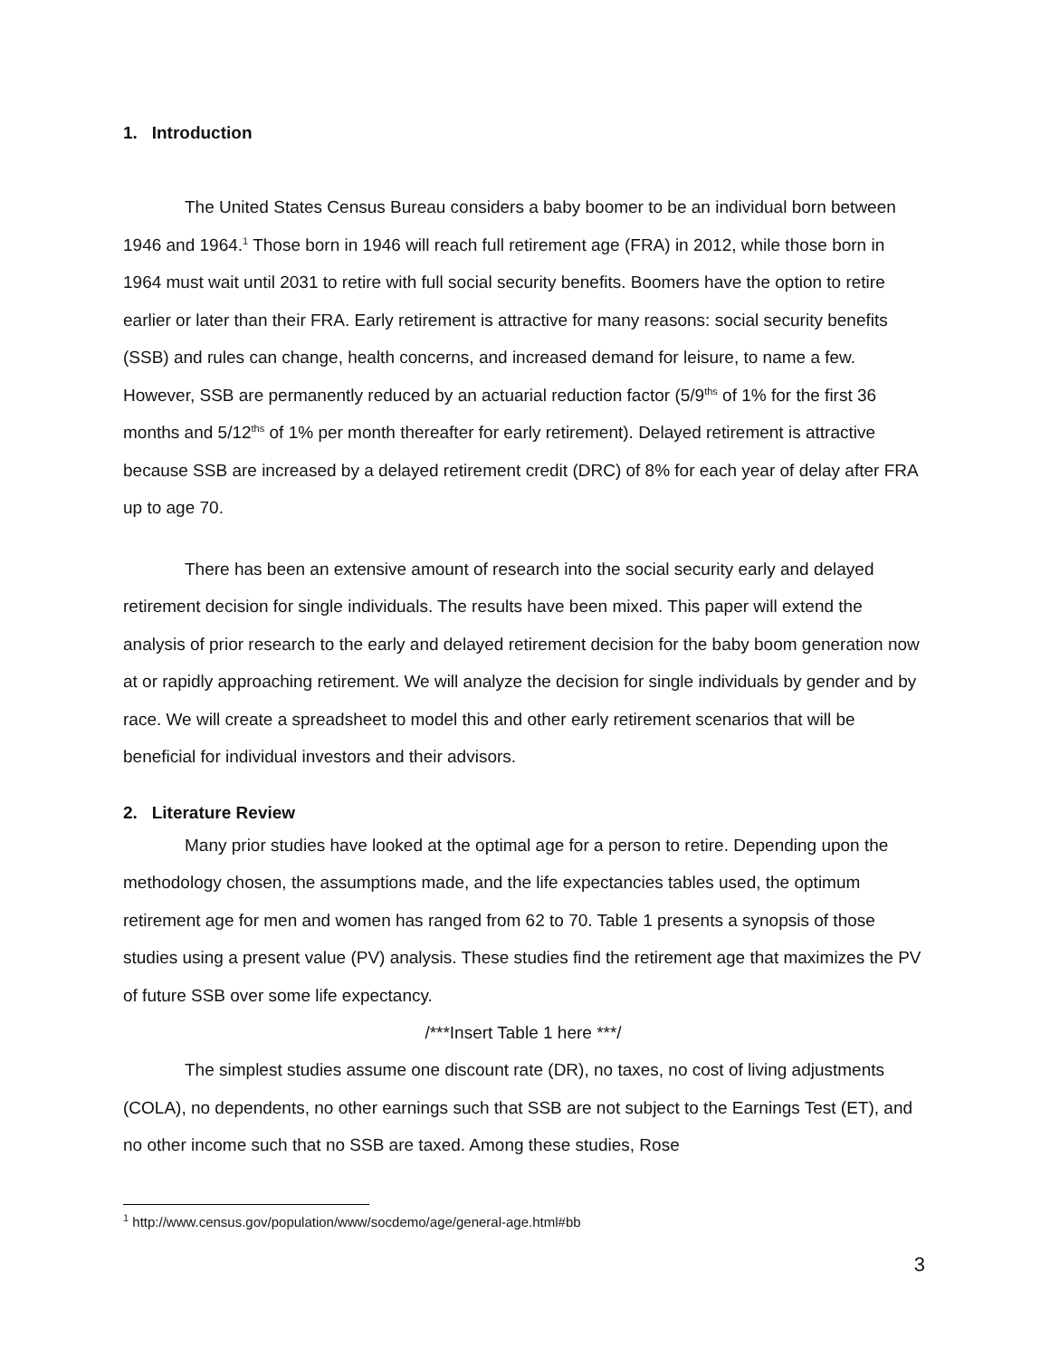1. Introduction
The United States Census Bureau considers a baby boomer to be an individual born between 1946 and 1964.<sup>1</sup> Those born in 1946 will reach full retirement age (FRA) in 2012, while those born in 1964 must wait until 2031 to retire with full social security benefits. Boomers have the option to retire earlier or later than their FRA. Early retirement is attractive for many reasons: social security benefits (SSB) and rules can change, health concerns, and increased demand for leisure, to name a few. However, SSB are permanently reduced by an actuarial reduction factor (5/9<sup>ths</sup> of 1% for the first 36 months and 5/12<sup>ths</sup> of 1% per month thereafter for early retirement). Delayed retirement is attractive because SSB are increased by a delayed retirement credit (DRC) of 8% for each year of delay after FRA up to age 70.
There has been an extensive amount of research into the social security early and delayed retirement decision for single individuals. The results have been mixed. This paper will extend the analysis of prior research to the early and delayed retirement decision for the baby boom generation now at or rapidly approaching retirement. We will analyze the decision for single individuals by gender and by race. We will create a spreadsheet to model this and other early retirement scenarios that will be beneficial for individual investors and their advisors.
2. Literature Review
Many prior studies have looked at the optimal age for a person to retire. Depending upon the methodology chosen, the assumptions made, and the life expectancies tables used, the optimum retirement age for men and women has ranged from 62 to 70. Table 1 presents a synopsis of those studies using a present value (PV) analysis. These studies find the retirement age that maximizes the PV of future SSB over some life expectancy.
/***Insert Table 1 here ***/
The simplest studies assume one discount rate (DR), no taxes, no cost of living adjustments (COLA), no dependents, no other earnings such that SSB are not subject to the Earnings Test (ET), and no other income such that no SSB are taxed. Among these studies, Rose
<sup>1</sup> http://www.census.gov/population/www/socdemo/age/general-age.html#bb
3